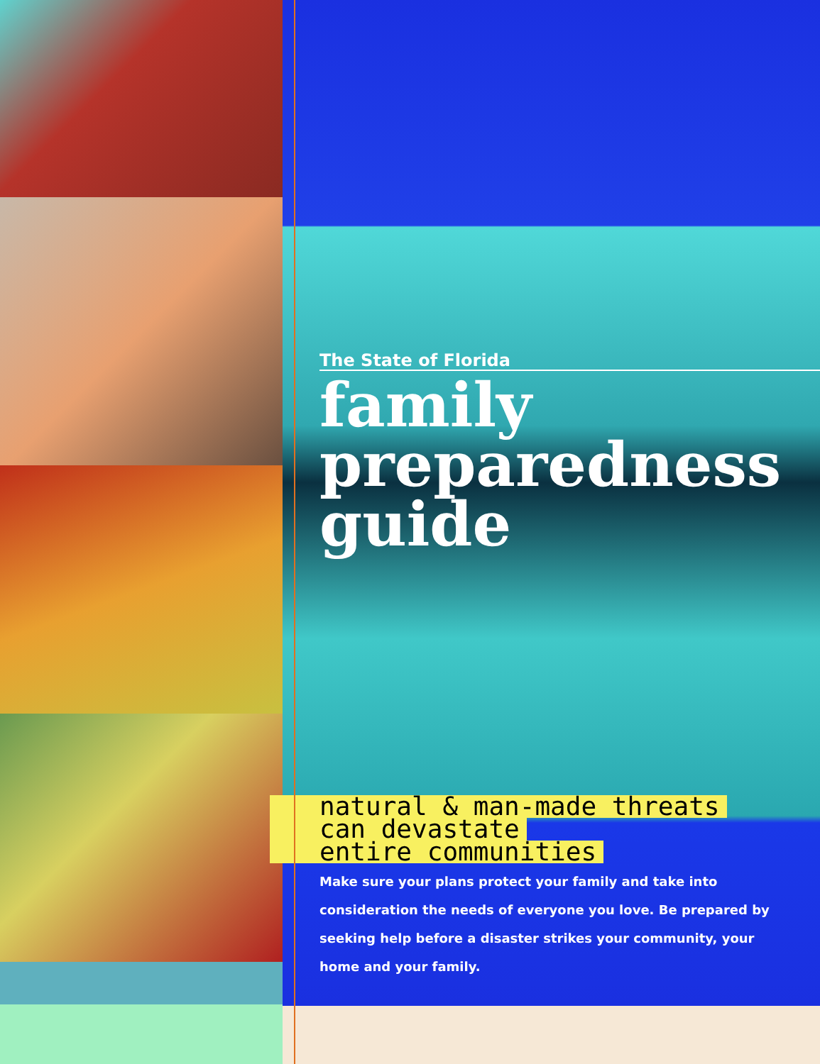The State of Florida
family
preparedness
guide
natural & man-made threats
can devastate
entire communities
Make sure your plans protect your family and take into consideration the needs of everyone you love. Be prepared by seeking help before a disaster strikes your community, your home and your family.